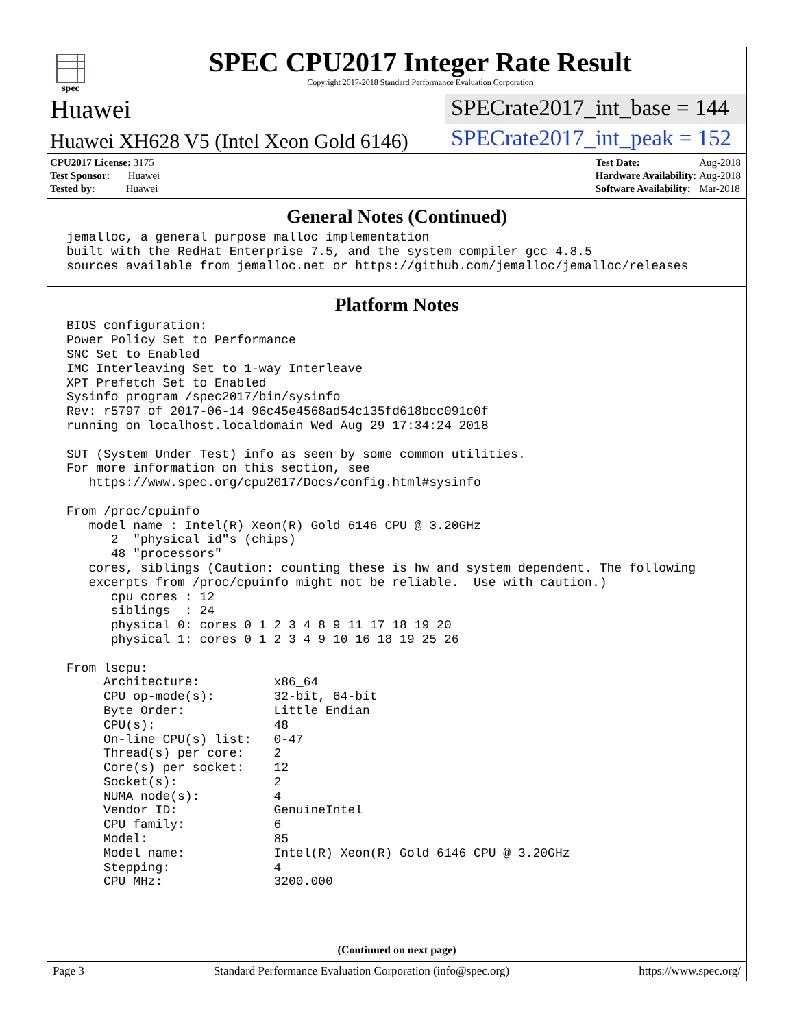spec
SPEC CPU2017 Integer Rate Result
Copyright 2017-2018 Standard Performance Evaluation Corporation
Huawei
SPECrate2017_int_base = 144
Huawei XH628 V5 (Intel Xeon Gold 6146)
SPECrate2017_int_peak = 152
| CPU2017 License: 3175 |
| Test Sponsor: Huawei |
| Tested by: Huawei |
| Test Date: | Aug-2018 |
| Hardware Availability: | Aug-2018 |
| Software Availability: | Mar-2018 |
General Notes (Continued)
jemalloc, a general purpose malloc implementation
built with the RedHat Enterprise 7.5, and the system compiler gcc 4.8.5
sources available from jemalloc.net or https://github.com/jemalloc/jemalloc/releases
Platform Notes
BIOS configuration:
Power Policy Set to Performance
SNC Set to Enabled
IMC Interleaving Set to 1-way Interleave
XPT Prefetch Set to Enabled
Sysinfo program /spec2017/bin/sysinfo
Rev: r5797 of 2017-06-14 96c45e4568ad54c135fd618bcc091c0f
running on localhost.localdomain Wed Aug 29 17:34:24 2018

SUT (System Under Test) info as seen by some common utilities.
For more information on this section, see
   https://www.spec.org/cpu2017/Docs/config.html#sysinfo

From /proc/cpuinfo
   model name : Intel(R) Xeon(R) Gold 6146 CPU @ 3.20GHz
      2  "physical id"s (chips)
      48 "processors"
   cores, siblings (Caution: counting these is hw and system dependent. The following
   excerpts from /proc/cpuinfo might not be reliable.  Use with caution.)
      cpu cores : 12
      siblings  : 24
      physical 0: cores 0 1 2 3 4 8 9 11 17 18 19 20
      physical 1: cores 0 1 2 3 4 9 10 16 18 19 25 26

From lscpu:
     Architecture:          x86_64
     CPU op-mode(s):        32-bit, 64-bit
     Byte Order:            Little Endian
     CPU(s):                48
     On-line CPU(s) list:   0-47
     Thread(s) per core:    2
     Core(s) per socket:    12
     Socket(s):             2
     NUMA node(s):          4
     Vendor ID:             GenuineIntel
     CPU family:            6
     Model:                 85
     Model name:            Intel(R) Xeon(R) Gold 6146 CPU @ 3.20GHz
     Stepping:              4
     CPU MHz:               3200.000
(Continued on next page)
Page 3 Standard Performance Evaluation Corporation (info@spec.org) https://www.spec.org/